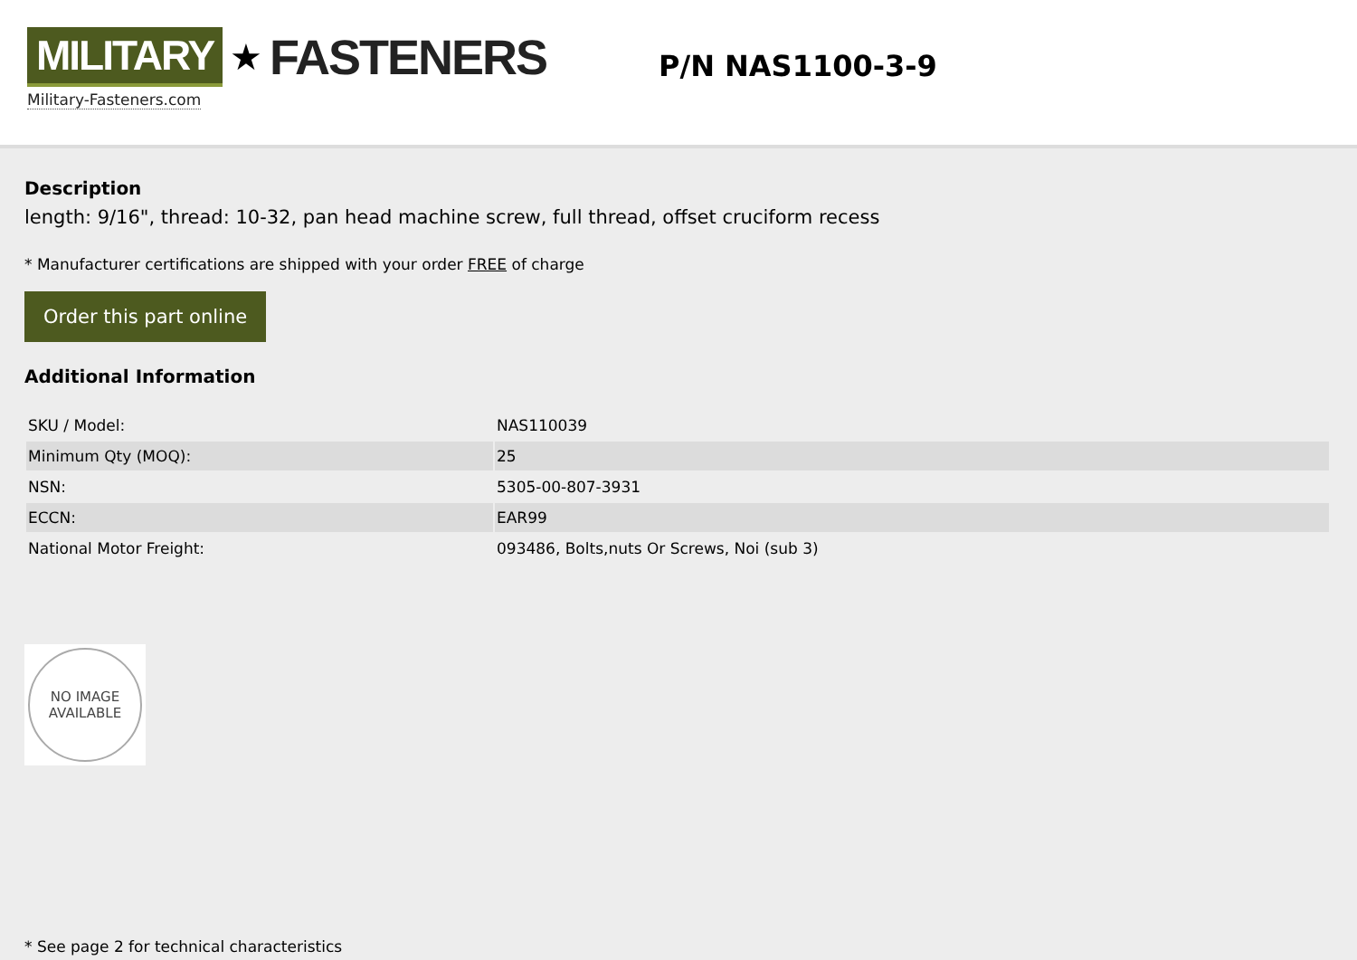MILITARY ★ FASTENERS
Military-Fasteners.com
P/N NAS1100-3-9
Description
length: 9/16", thread: 10-32, pan head machine screw, full thread, offset cruciform recess
* Manufacturer certifications are shipped with your order FREE of charge
Order this part online
Additional Information
| SKU / Model: | NAS110039 |
| Minimum Qty (MOQ): | 25 |
| NSN: | 5305-00-807-3931 |
| ECCN: | EAR99 |
| National Motor Freight: | 093486, Bolts,nuts Or Screws, Noi (sub 3) |
NO IMAGE
AVAILABLE
* See page 2 for technical characteristics